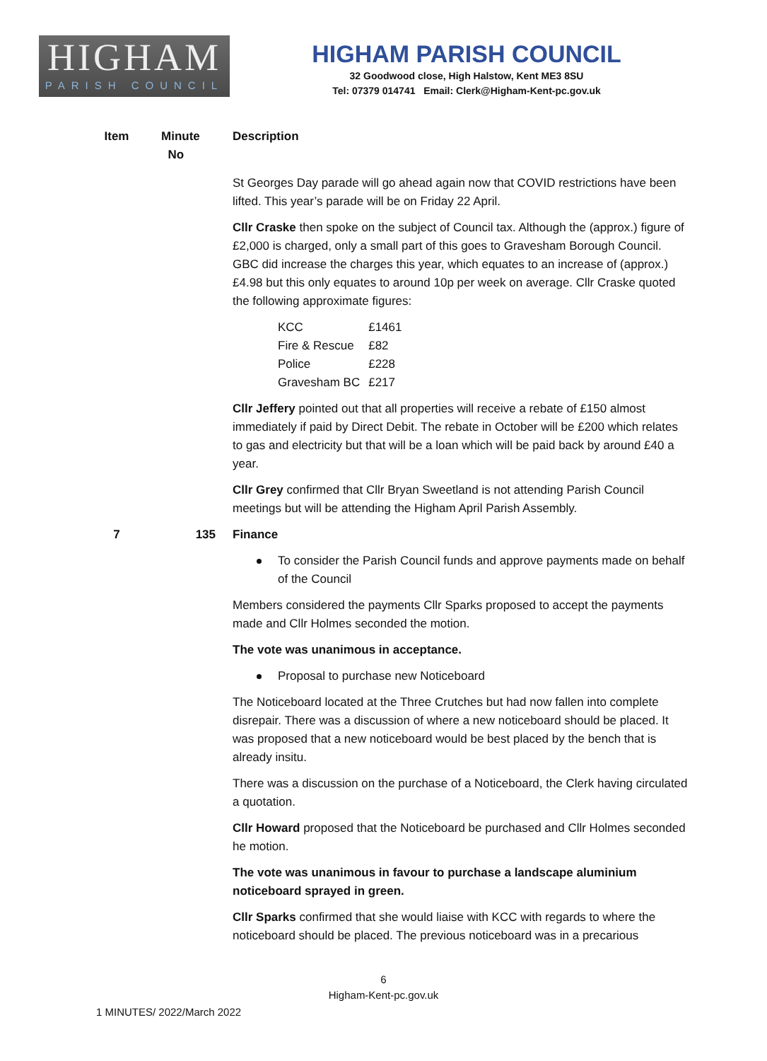HIGHAM
PARISH COUNCIL
HIGHAM PARISH COUNCIL
32 Goodwood close, High Halstow, Kent ME3 8SU
Tel: 07379 014741 Email: Clerk@Higham-Kent-pc.gov.uk
Item Minute
No
Description
St Georges Day parade will go ahead again now that COVID restrictions have been lifted. This year’s parade will be on Friday 22 April.
Cllr Craske then spoke on the subject of Council tax. Although the (approx.) figure of £2,000 is charged, only a small part of this goes to Gravesham Borough Council. GBC did increase the charges this year, which equates to an increase of (approx.) £4.98 but this only equates to around 10p per week on average. Cllr Craske quoted the following approximate figures:
| KCC | £1461 |
| Fire & Rescue | £82 |
| Police | £228 |
| Gravesham BC | £217 |
Cllr Jeffery pointed out that all properties will receive a rebate of £150 almost immediately if paid by Direct Debit. The rebate in October will be £200 which relates to gas and electricity but that will be a loan which will be paid back by around £40 a year.
Cllr Grey confirmed that Cllr Bryan Sweetland is not attending Parish Council meetings but will be attending the Higham April Parish Assembly.
7 135 Finance
To consider the Parish Council funds and approve payments made on behalf of the Council
Members considered the payments Cllr Sparks proposed to accept the payments made and Cllr Holmes seconded the motion.
The vote was unanimous in acceptance.
Proposal to purchase new Noticeboard
The Noticeboard located at the Three Crutches but had now fallen into complete disrepair. There was a discussion of where a new noticeboard should be placed. It was proposed that a new noticeboard would be best placed by the bench that is already insitu.
There was a discussion on the purchase of a Noticeboard, the Clerk having circulated a quotation.
Cllr Howard proposed that the Noticeboard be purchased and Cllr Holmes seconded he motion.
The vote was unanimous in favour to purchase a landscape aluminium noticeboard sprayed in green.
Cllr Sparks confirmed that she would liaise with KCC with regards to where the noticeboard should be placed. The previous noticeboard was in a precarious
6
Higham-Kent-pc.gov.uk
1 MINUTES/ 2022/March 2022